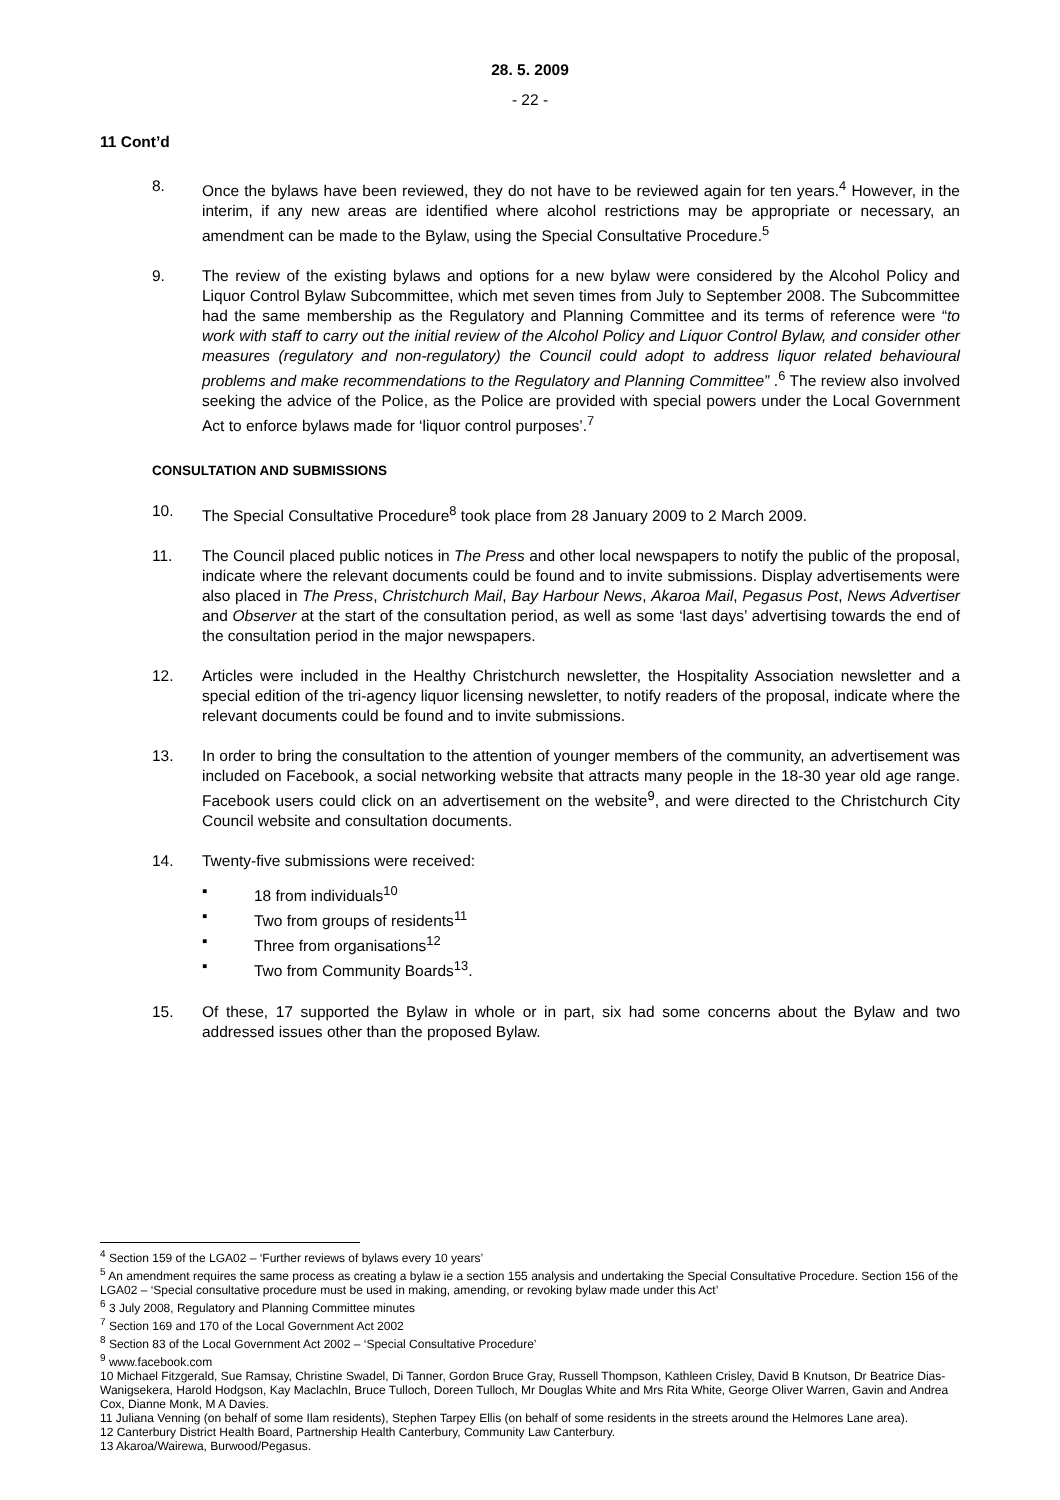28. 5. 2009
- 22 -
11 Cont’d
8. Once the bylaws have been reviewed, they do not have to be reviewed again for ten years.<sup>4</sup> However, in the interim, if any new areas are identified where alcohol restrictions may be appropriate or necessary, an amendment can be made to the Bylaw, using the Special Consultative Procedure.<sup>5</sup>
9. The review of the existing bylaws and options for a new bylaw were considered by the Alcohol Policy and Liquor Control Bylaw Subcommittee, which met seven times from July to September 2008. The Subcommittee had the same membership as the Regulatory and Planning Committee and its terms of reference were “to work with staff to carry out the initial review of the Alcohol Policy and Liquor Control Bylaw, and consider other measures (regulatory and non-regulatory) the Council could adopt to address liquor related behavioural problems and make recommendations to the Regulatory and Planning Committee” .<sup>6</sup> The review also involved seeking the advice of the Police, as the Police are provided with special powers under the Local Government Act to enforce bylaws made for ‘liquor control purposes’.<sup>7</sup>
CONSULTATION AND SUBMISSIONS
10. The Special Consultative Procedure<sup>8</sup> took place from 28 January 2009 to 2 March 2009.
11. The Council placed public notices in The Press and other local newspapers to notify the public of the proposal, indicate where the relevant documents could be found and to invite submissions. Display advertisements were also placed in The Press, Christchurch Mail, Bay Harbour News, Akaroa Mail, Pegasus Post, News Advertiser and Observer at the start of the consultation period, as well as some ‘last days’ advertising towards the end of the consultation period in the major newspapers.
12. Articles were included in the Healthy Christchurch newsletter, the Hospitality Association newsletter and a special edition of the tri-agency liquor licensing newsletter, to notify readers of the proposal, indicate where the relevant documents could be found and to invite submissions.
13. In order to bring the consultation to the attention of younger members of the community, an advertisement was included on Facebook, a social networking website that attracts many people in the 18-30 year old age range. Facebook users could click on an advertisement on the website<sup>9</sup>, and were directed to the Christchurch City Council website and consultation documents.
14. Twenty-five submissions were received:
▪ 18 from individuals<sup>10</sup>
▪ Two from groups of residents<sup>11</sup>
▪ Three from organisations<sup>12</sup>
▪ Two from Community Boards<sup>13</sup>.
15. Of these, 17 supported the Bylaw in whole or in part, six had some concerns about the Bylaw and two addressed issues other than the proposed Bylaw.
<sup>4</sup> Section 159 of the LGA02 – ‘Further reviews of bylaws every 10 years’
<sup>5</sup> An amendment requires the same process as creating a bylaw ie a section 155 analysis and undertaking the Special Consultative Procedure. Section 156 of the LGA02 – ‘Special consultative procedure must be used in making, amending, or revoking bylaw made under this Act’
<sup>6</sup> 3 July 2008, Regulatory and Planning Committee minutes
<sup>7</sup> Section 169 and 170 of the Local Government Act 2002
<sup>8</sup> Section 83 of the Local Government Act 2002 – ‘Special Consultative Procedure’
<sup>9</sup> www.facebook.com
10 Michael Fitzgerald, Sue Ramsay, Christine Swadel, Di Tanner, Gordon Bruce Gray, Russell Thompson, Kathleen Crisley, David B Knutson, Dr Beatrice Dias-Wanigsekera, Harold Hodgson, Kay Maclachln, Bruce Tulloch, Doreen Tulloch, Mr Douglas White and Mrs Rita White, George Oliver Warren, Gavin and Andrea Cox, Dianne Monk, M A Davies.
11 Juliana Venning (on behalf of some Ilam residents), Stephen Tarpey Ellis (on behalf of some residents in the streets around the Helmores Lane area).
12 Canterbury District Health Board, Partnership Health Canterbury, Community Law Canterbury.
13 Akaroa/Wairewa, Burwood/Pegasus.